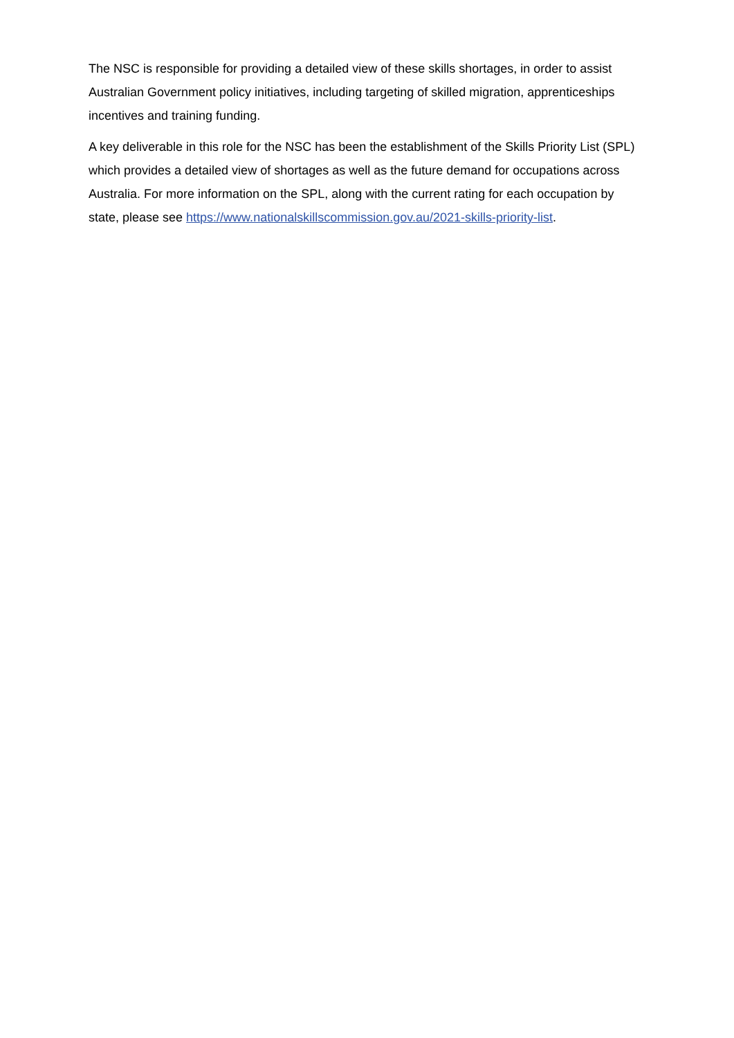The NSC is responsible for providing a detailed view of these skills shortages, in order to assist Australian Government policy initiatives, including targeting of skilled migration, apprenticeships incentives and training funding.
A key deliverable in this role for the NSC has been the establishment of the Skills Priority List (SPL) which provides a detailed view of shortages as well as the future demand for occupations across Australia. For more information on the SPL, along with the current rating for each occupation by state, please see https://www.nationalskillscommission.gov.au/2021-skills-priority-list.